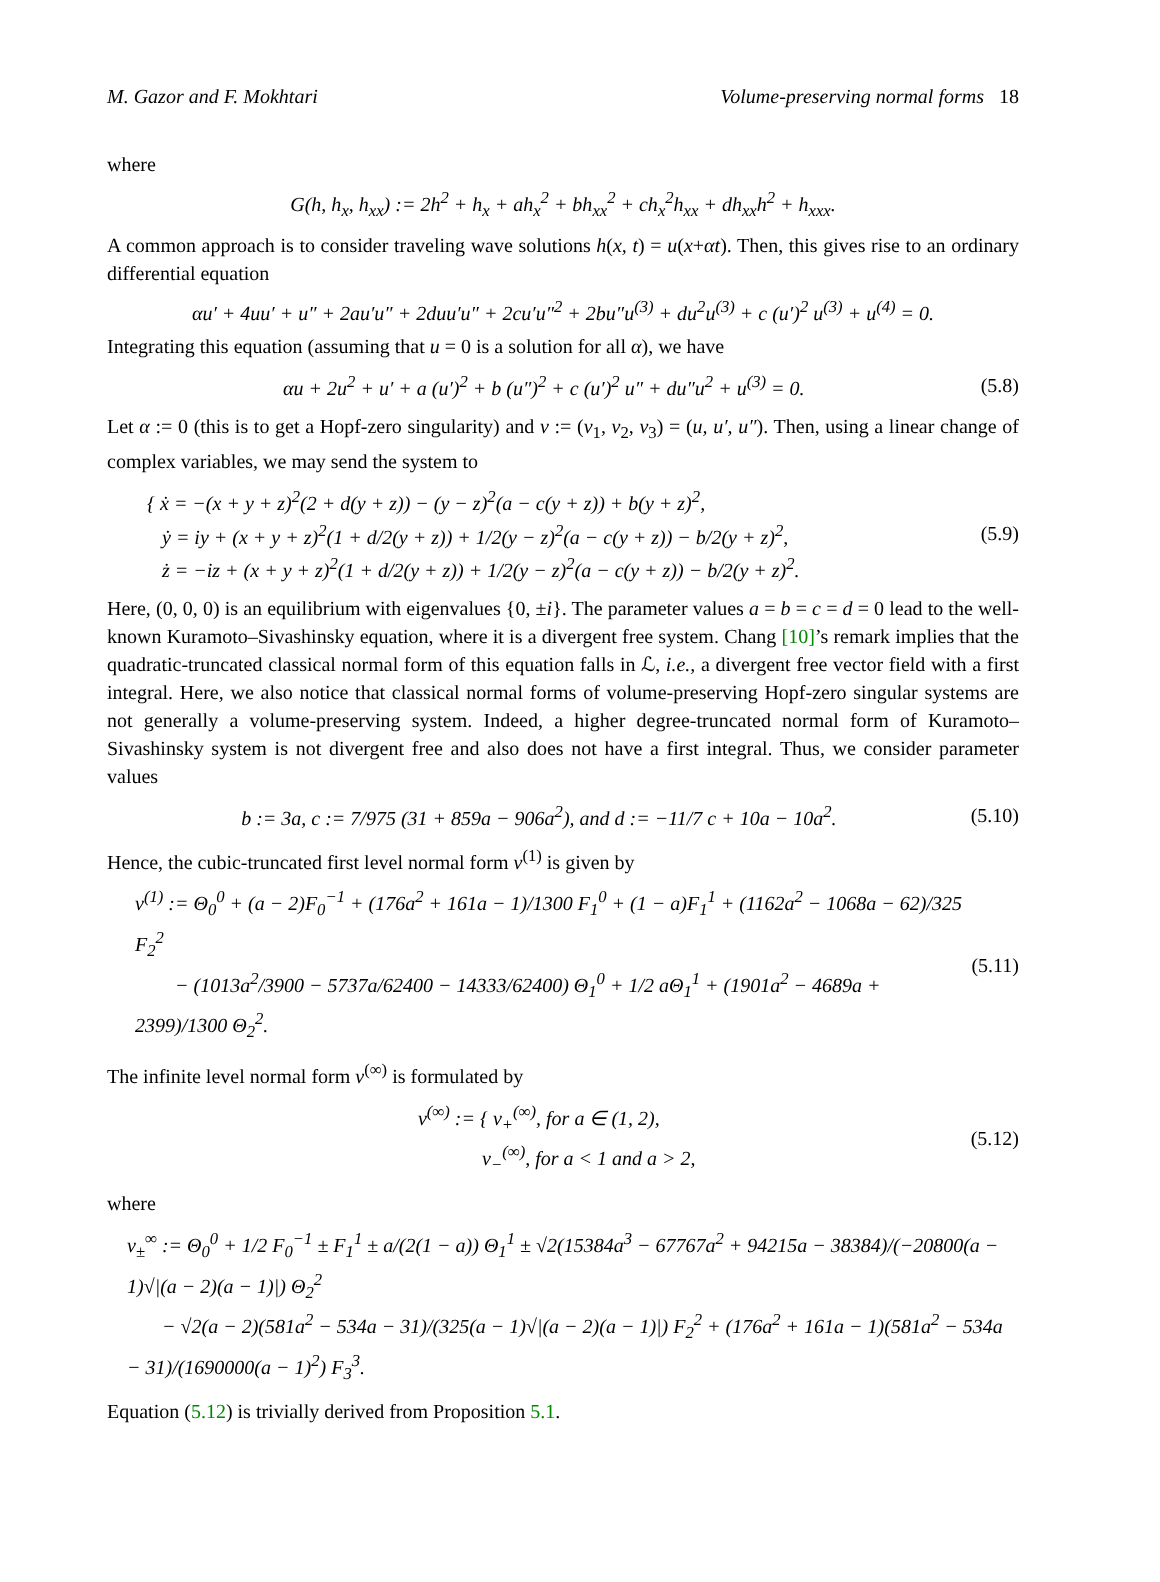M. Gazor and F. Mokhtari Volume-preserving normal forms 18
where
G(h, h<sub>x</sub>, h<sub>xx</sub>) := 2h<sup>2</sup> + h<sub>x</sub> + ah<sub>x</sub><sup>2</sup> + bh<sub>xx</sub><sup>2</sup> + ch<sub>x</sub><sup>2</sup>h<sub>xx</sub> + dh<sub>xx</sub>h<sup>2</sup> + h<sub>xxx</sub>.
A common approach is to consider traveling wave solutions h(x, t) = u(x+αt). Then, this gives rise to an ordinary differential equation
αu′ + 4uu′ + u″ + 2au′u″ + 2duu′u″ + 2cu′u″<sup>2</sup> + 2bu″u<sup>(3)</sup> + du<sup>2</sup>u<sup>(3)</sup> + c (u′)<sup>2</sup> u<sup>(3)</sup> + u<sup>(4)</sup> = 0.
Integrating this equation (assuming that u = 0 is a solution for all α), we have
αu + 2u<sup>2</sup> + u′ + a (u′)<sup>2</sup> + b (u″)<sup>2</sup> + c (u′)<sup>2</sup> u″ + du″u<sup>2</sup> + u<sup>(3)</sup> = 0. (5.8)
Let α := 0 (this is to get a Hopf-zero singularity) and v := (v<sub>1</sub>, v<sub>2</sub>, v<sub>3</sub>) = (u, u′, u″). Then, using a linear change of complex variables, we may send the system to
{ ẋ = −(x + y + z)<sup>2</sup>(2 + d(y + z)) − (y − z)<sup>2</sup>(a − c(y + z)) + b(y + z)<sup>2</sup>,
ẏ = iy + (x + y + z)<sup>2</sup>(1 + d/2(y + z)) + 1/2(y − z)<sup>2</sup>(a − c(y + z)) − b/2(y + z)<sup>2</sup>,
ż = −iz + (x + y + z)<sup>2</sup>(1 + d/2(y + z)) + 1/2(y − z)<sup>2</sup>(a − c(y + z)) − b/2(y + z)<sup>2</sup>. (5.9)
Here, (0, 0, 0) is an equilibrium with eigenvalues {0, ±i}. The parameter values a = b = c = d = 0 lead to the well-known Kuramoto–Sivashinsky equation, where it is a divergent free system. Chang [10]’s remark implies that the quadratic-truncated classical normal form of this equation falls in ℒ, i.e., a divergent free vector field with a first integral. Here, we also notice that classical normal forms of volume-preserving Hopf-zero singular systems are not generally a volume-preserving system. Indeed, a higher degree-truncated normal form of Kuramoto–Sivashinsky system is not divergent free and also does not have a first integral. Thus, we consider parameter values
b := 3a, c := 7/975 (31 + 859a − 906a<sup>2</sup>), and d := −11/7 c + 10a − 10a<sup>2</sup>. (5.10)
Hence, the cubic-truncated first level normal form v<sup>(1)</sup> is given by
v<sup>(1)</sup> := Θ<sub>0</sub><sup>0</sup> + (a − 2)F<sub>0</sub><sup>−1</sup> + (176a<sup>2</sup> + 161a − 1)/1300 F<sub>1</sub><sup>0</sup> + (1 − a)F<sub>1</sub><sup>1</sup> + (1162a<sup>2</sup> − 1068a − 62)/325 F<sub>2</sub><sup>2</sup>
− (1013a<sup>2</sup>/3900 − 5737a/62400 − 14333/62400) Θ<sub>1</sub><sup>0</sup> + 1/2 aΘ<sub>1</sub><sup>1</sup> + (1901a<sup>2</sup> − 4689a + 2399)/1300 Θ<sub>2</sub><sup>2</sup>. (5.11)
The infinite level normal form v<sup>(∞)</sup> is formulated by
v<sup>(∞)</sup> := { v<sub>+</sub><sup>(∞)</sup>, for a ∈ (1, 2),
v<sub>−</sub><sup>(∞)</sup>, for a < 1 and a > 2, (5.12)
where
v<sub>±</sub><sup>∞</sup> := Θ<sub>0</sub><sup>0</sup> + 1/2 F<sub>0</sub><sup>−1</sup> ± F<sub>1</sub><sup>1</sup> ± a/(2(1 − a)) Θ<sub>1</sub><sup>1</sup> ± √2(15384a<sup>3</sup> − 67767a<sup>2</sup> + 94215a − 38384)/(−20800(a − 1)√|(a − 2)(a − 1)|) Θ<sub>2</sub><sup>2</sup>
− √2(a − 2)(581a<sup>2</sup> − 534a − 31)/(325(a − 1)√|(a − 2)(a − 1)|) F<sub>2</sub><sup>2</sup> + (176a<sup>2</sup> + 161a − 1)(581a<sup>2</sup> − 534a − 31)/(1690000(a − 1)<sup>2</sup>) F<sub>3</sub><sup>3</sup>.
Equation (5.12) is trivially derived from Proposition 5.1.